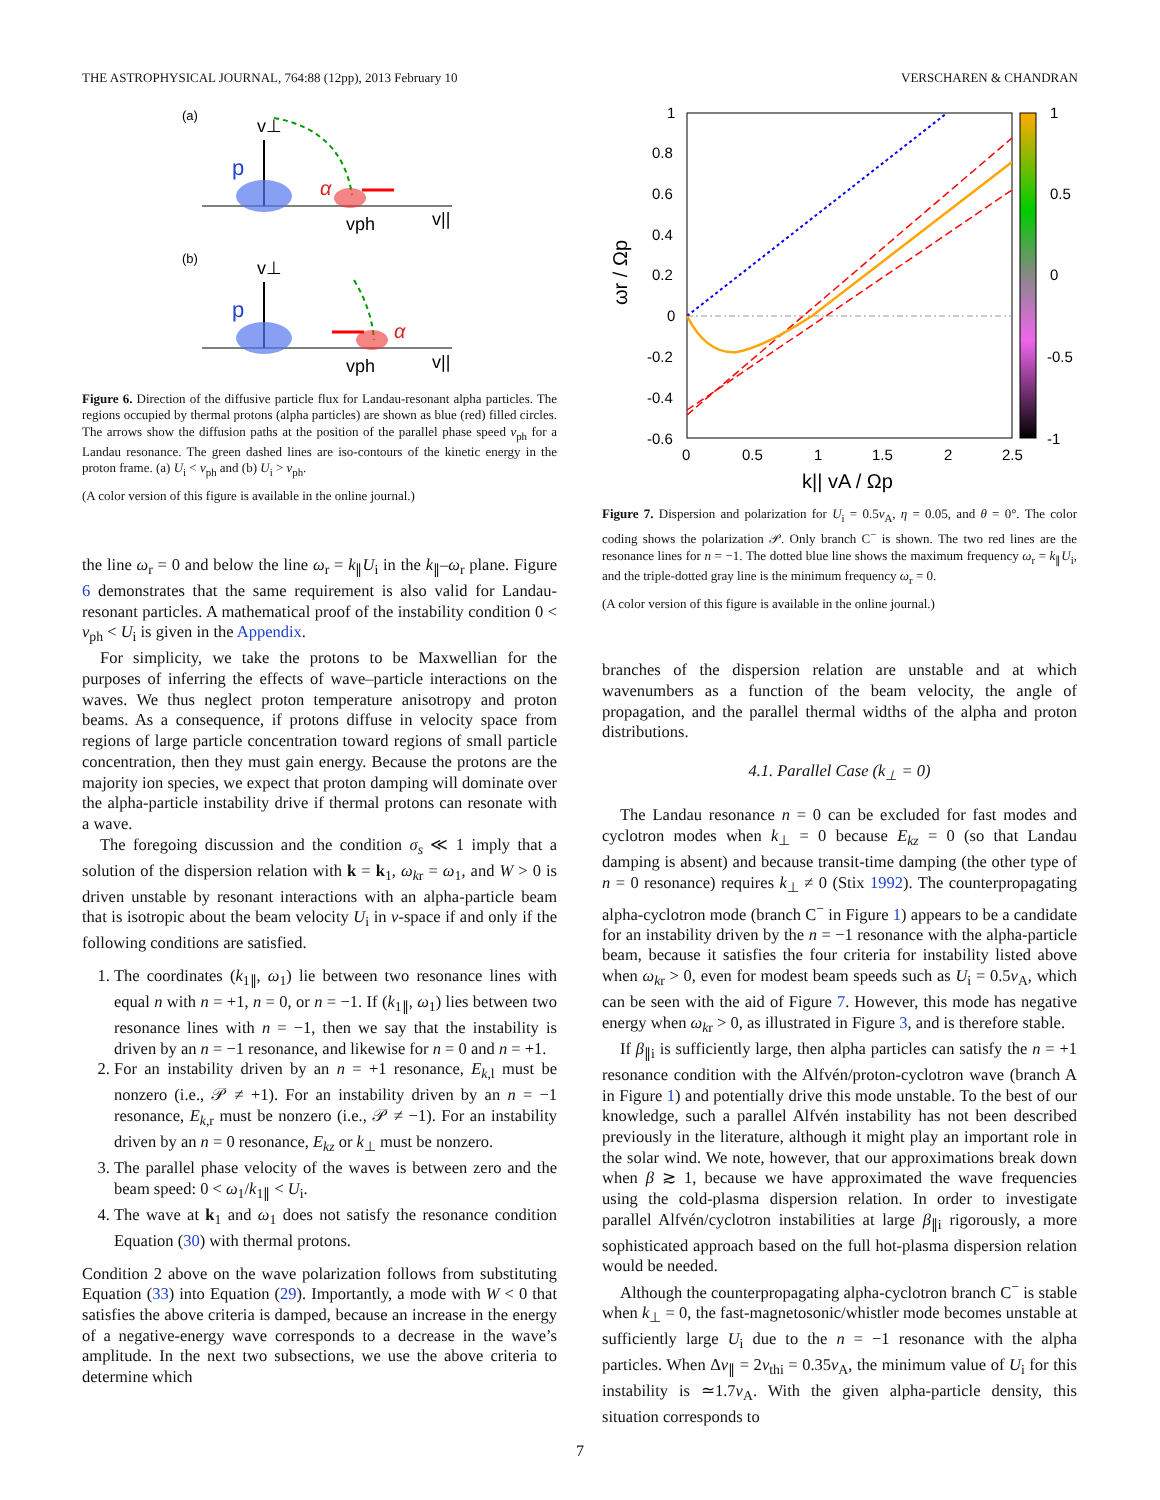THE ASTROPHYSICAL JOURNAL, 764:88 (12pp), 2013 February 10 VERSCHAREN & CHANDRAN
(a)
p
v⊥
α
vph
v||
(b)
p
v⊥
α
vph
v||
Figure 6. Direction of the diffusive particle flux for Landau-resonant alpha particles. The regions occupied by thermal protons (alpha particles) are shown as blue (red) filled circles. The arrows show the diffusion paths at the position of the parallel phase speed v<sub>ph</sub> for a Landau resonance. The green dashed lines are iso-contours of the kinetic energy in the proton frame. (a) U<sub>i</sub> < v<sub>ph</sub> and (b) U<sub>i</sub> > v<sub>ph</sub>.
(A color version of this figure is available in the online journal.)
the line ω<sub>r</sub> = 0 and below the line ω<sub>r</sub> = k<sub>∥</sub>U<sub>i</sub> in the k<sub>∥</sub>–ω<sub>r</sub> plane. Figure 6 demonstrates that the same requirement is also valid for Landau-resonant particles. A mathematical proof of the instability condition 0 < v<sub>ph</sub> < U<sub>i</sub> is given in the Appendix.
For simplicity, we take the protons to be Maxwellian for the purposes of inferring the effects of wave–particle interactions on the waves. We thus neglect proton temperature anisotropy and proton beams. As a consequence, if protons diffuse in velocity space from regions of large particle concentration toward regions of small particle concentration, then they must gain energy. Because the protons are the majority ion species, we expect that proton damping will dominate over the alpha-particle instability drive if thermal protons can resonate with a wave.
The foregoing discussion and the condition σ<sub>s</sub> ≪ 1 imply that a solution of the dispersion relation with k = k<sub>1</sub>, ω<sub>kr</sub> = ω<sub>1</sub>, and W > 0 is driven unstable by resonant interactions with an alpha-particle beam that is isotropic about the beam velocity U<sub>i</sub> in v-space if and only if the following conditions are satisfied.
1. The coordinates (k<sub>1∥</sub>, ω<sub>1</sub>) lie between two resonance lines with equal n with n = +1, n = 0, or n = −1. If (k<sub>1∥</sub>, ω<sub>1</sub>) lies between two resonance lines with n = −1, then we say that the instability is driven by an n = −1 resonance, and likewise for n = 0 and n = +1.
2. For an instability driven by an n = +1 resonance, E<sub>k,l</sub> must be nonzero (i.e., 𝒫 ≠ +1). For an instability driven by an n = −1 resonance, E<sub>k,r</sub> must be nonzero (i.e., 𝒫 ≠ −1). For an instability driven by an n = 0 resonance, E<sub>kz</sub> or k<sub>⊥</sub> must be nonzero.
3. The parallel phase velocity of the waves is between zero and the beam speed: 0 < ω<sub>1</sub>/k<sub>1∥</sub> < U<sub>i</sub>.
4. The wave at k<sub>1</sub> and ω<sub>1</sub> does not satisfy the resonance condition Equation (30) with thermal protons.
Condition 2 above on the wave polarization follows from substituting Equation (33) into Equation (29). Importantly, a mode with W < 0 that satisfies the above criteria is damped, because an increase in the energy of a negative-energy wave corresponds to a decrease in the wave’s amplitude. In the next two subsections, we use the above criteria to determine which
1
0.8
0.6
0.4
0.2
0
-0.2
-0.4
-0.6
0
0.5
1
1.5
2
2.5
k|| vA / Ωp
ωr / Ωp
1
0.5
0
-0.5
-1
Figure 7. Dispersion and polarization for U<sub>i</sub> = 0.5v<sub>A</sub>, η = 0.05, and θ = 0°. The color coding shows the polarization 𝒫. Only branch C<sup>−</sup> is shown. The two red lines are the resonance lines for n = −1. The dotted blue line shows the maximum frequency ω<sub>r</sub> = k<sub>∥</sub>U<sub>i</sub>, and the triple-dotted gray line is the minimum frequency ω<sub>r</sub> = 0.
(A color version of this figure is available in the online journal.)
branches of the dispersion relation are unstable and at which wavenumbers as a function of the beam velocity, the angle of propagation, and the parallel thermal widths of the alpha and proton distributions.
4.1. Parallel Case (k<sub>⊥</sub> = 0)
The Landau resonance n = 0 can be excluded for fast modes and cyclotron modes when k<sub>⊥</sub> = 0 because E<sub>kz</sub> = 0 (so that Landau damping is absent) and because transit-time damping (the other type of n = 0 resonance) requires k<sub>⊥</sub> ≠ 0 (Stix 1992). The counterpropagating alpha-cyclotron mode (branch C<sup>−</sup> in Figure 1) appears to be a candidate for an instability driven by the n = −1 resonance with the alpha-particle beam, because it satisfies the four criteria for instability listed above when ω<sub>kr</sub> > 0, even for modest beam speeds such as U<sub>i</sub> = 0.5v<sub>A</sub>, which can be seen with the aid of Figure 7. However, this mode has negative energy when ω<sub>kr</sub> > 0, as illustrated in Figure 3, and is therefore stable.
If β<sub>∥i</sub> is sufficiently large, then alpha particles can satisfy the n = +1 resonance condition with the Alfvén/proton-cyclotron wave (branch A in Figure 1) and potentially drive this mode unstable. To the best of our knowledge, such a parallel Alfvén instability has not been described previously in the literature, although it might play an important role in the solar wind. We note, however, that our approximations break down when β ≳ 1, because we have approximated the wave frequencies using the cold-plasma dispersion relation. In order to investigate parallel Alfvén/cyclotron instabilities at large β<sub>∥i</sub> rigorously, a more sophisticated approach based on the full hot-plasma dispersion relation would be needed.
Although the counterpropagating alpha-cyclotron branch C<sup>−</sup> is stable when k<sub>⊥</sub> = 0, the fast-magnetosonic/whistler mode becomes unstable at sufficiently large U<sub>i</sub> due to the n = −1 resonance with the alpha particles. When Δv<sub>∥</sub> = 2v<sub>thi</sub> = 0.35v<sub>A</sub>, the minimum value of U<sub>i</sub> for this instability is ≃1.7v<sub>A</sub>. With the given alpha-particle density, this situation corresponds to
7